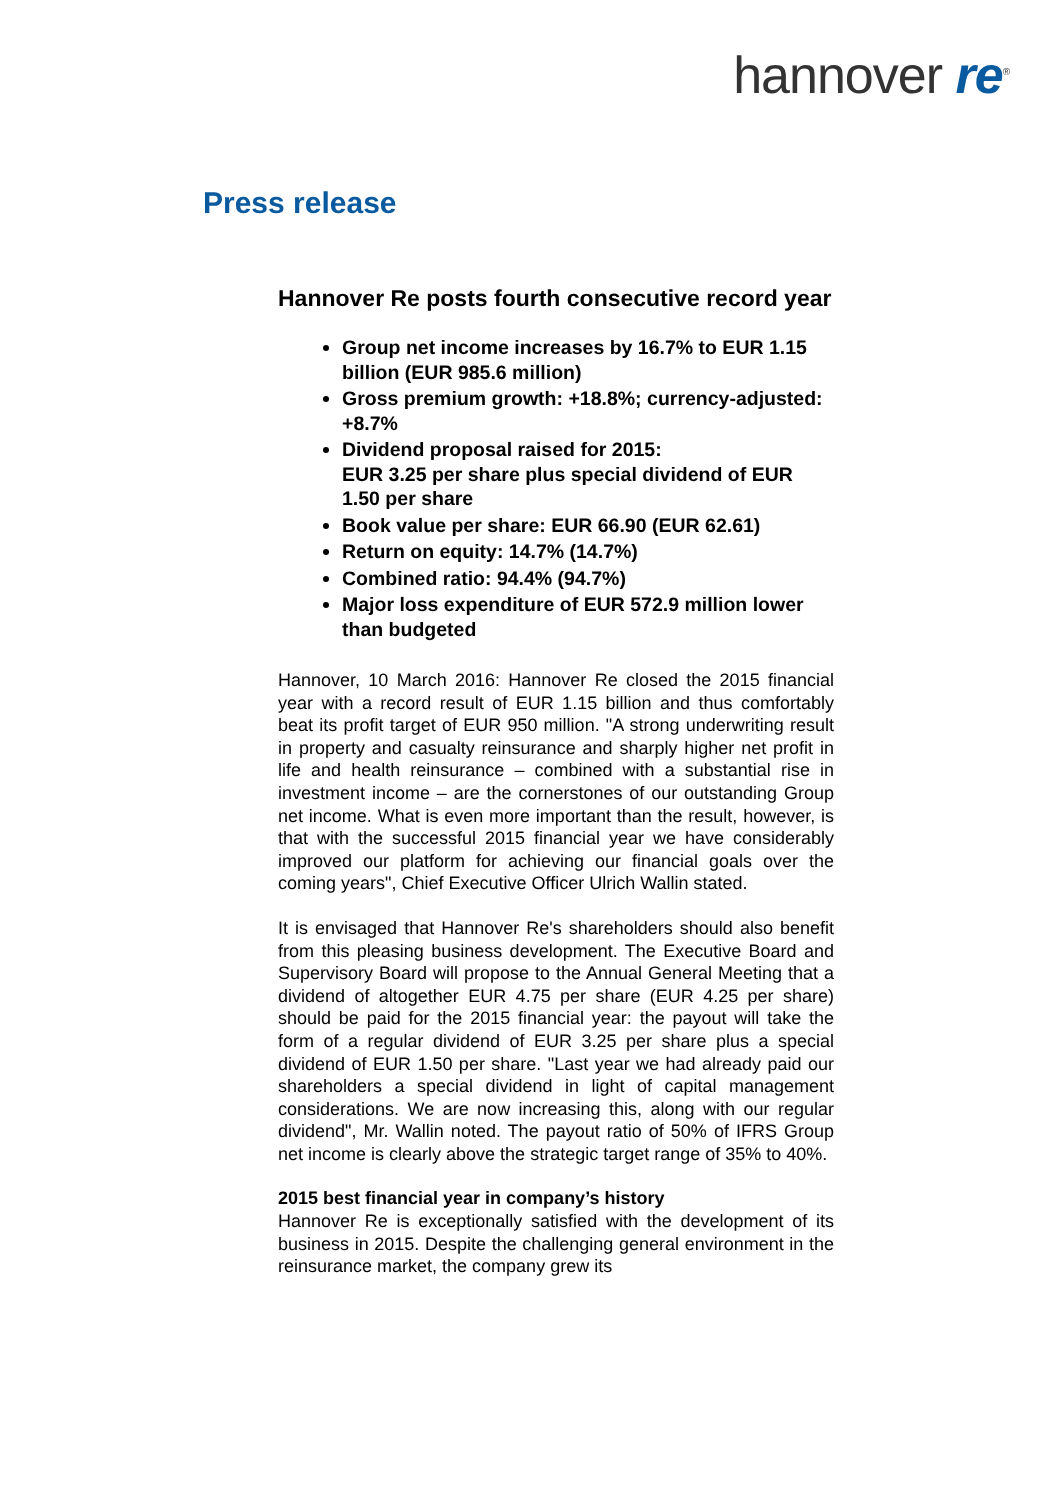hannover re<sup>®</sup>
Press release
Hannover Re posts fourth consecutive record year
Group net income increases by 16.7% to EUR 1.15 billion (EUR 985.6 million)
Gross premium growth: +18.8%; currency-adjusted: +8.7%
Dividend proposal raised for 2015:
EUR 3.25 per share plus special dividend of EUR 1.50 per share
Book value per share: EUR 66.90 (EUR 62.61)
Return on equity: 14.7% (14.7%)
Combined ratio: 94.4% (94.7%)
Major loss expenditure of EUR 572.9 million lower than budgeted
Hannover, 10 March 2016: Hannover Re closed the 2015 financial year with a record result of EUR 1.15 billion and thus comfortably beat its profit target of EUR 950 million. "A strong underwriting result in property and casualty reinsurance and sharply higher net profit in life and health reinsurance – combined with a substantial rise in investment income – are the cornerstones of our outstanding Group net income. What is even more important than the result, however, is that with the successful 2015 financial year we have considerably improved our platform for achieving our financial goals over the coming years", Chief Executive Officer Ulrich Wallin stated.
It is envisaged that Hannover Re's shareholders should also benefit from this pleasing business development. The Executive Board and Supervisory Board will propose to the Annual General Meeting that a dividend of altogether EUR 4.75 per share (EUR 4.25 per share) should be paid for the 2015 financial year: the payout will take the form of a regular dividend of EUR 3.25 per share plus a special dividend of EUR 1.50 per share. "Last year we had already paid our shareholders a special dividend in light of capital management considerations. We are now increasing this, along with our regular dividend", Mr. Wallin noted. The payout ratio of 50% of IFRS Group net income is clearly above the strategic target range of 35% to 40%.
2015 best financial year in company’s history
Hannover Re is exceptionally satisfied with the development of its business in 2015. Despite the challenging general environment in the reinsurance market, the company grew its